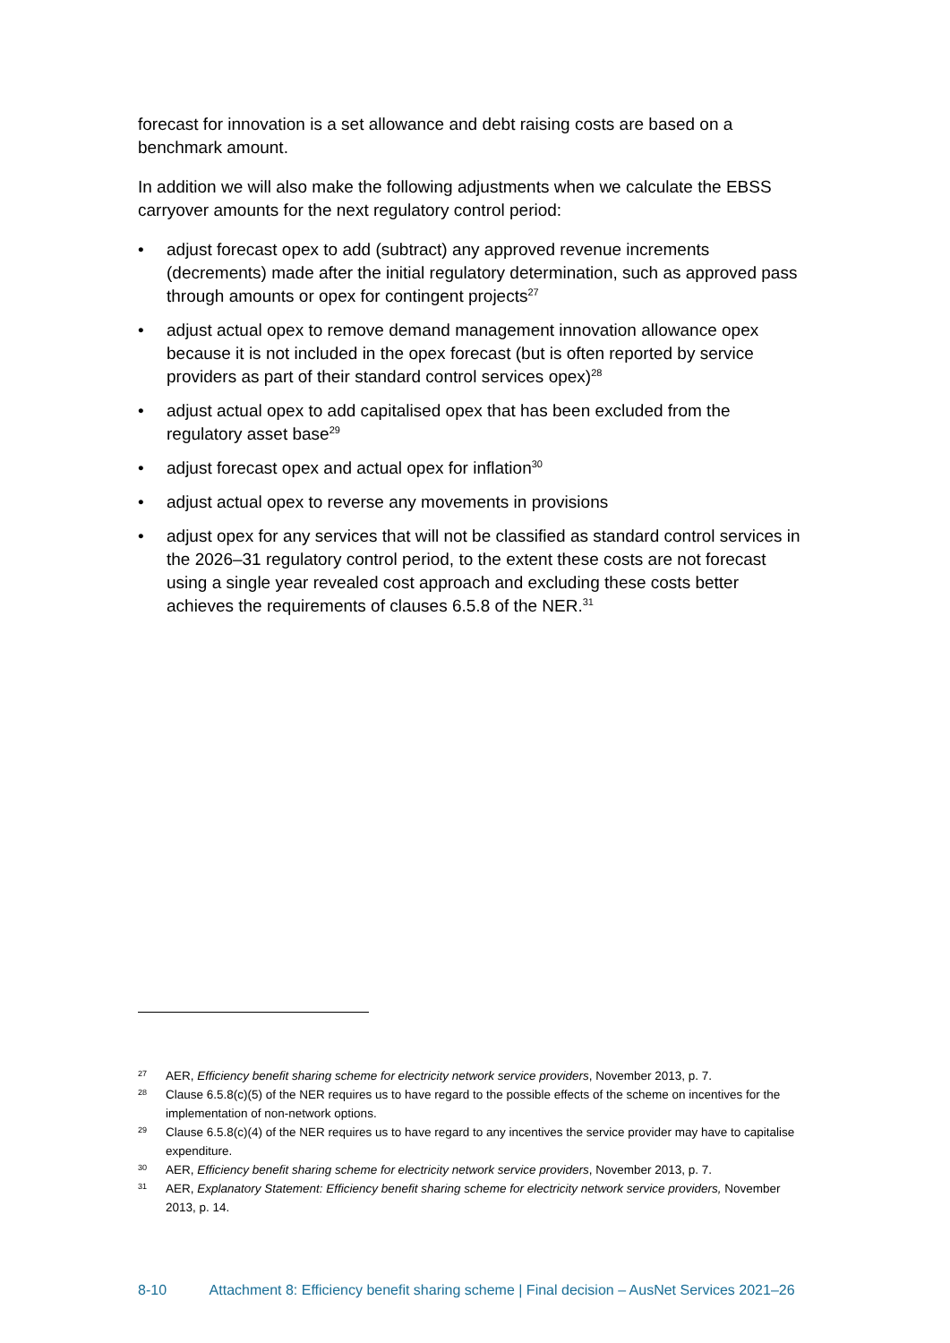forecast for innovation is a set allowance and debt raising costs are based on a benchmark amount.
In addition we will also make the following adjustments when we calculate the EBSS carryover amounts for the next regulatory control period:
• adjust forecast opex to add (subtract) any approved revenue increments (decrements) made after the initial regulatory determination, such as approved pass through amounts or opex for contingent projects<sup>27</sup>
• adjust actual opex to remove demand management innovation allowance opex because it is not included in the opex forecast (but is often reported by service providers as part of their standard control services opex)<sup>28</sup>
• adjust actual opex to add capitalised opex that has been excluded from the regulatory asset base<sup>29</sup>
• adjust forecast opex and actual opex for inflation<sup>30</sup>
• adjust actual opex to reverse any movements in provisions
• adjust opex for any services that will not be classified as standard control services in the 2026–31 regulatory control period, to the extent these costs are not forecast using a single year revealed cost approach and excluding these costs better achieves the requirements of clauses 6.5.8 of the NER.<sup>31</sup>
27 AER, Efficiency benefit sharing scheme for electricity network service providers, November 2013, p. 7.
28 Clause 6.5.8(c)(5) of the NER requires us to have regard to the possible effects of the scheme on incentives for the implementation of non-network options.
29 Clause 6.5.8(c)(4) of the NER requires us to have regard to any incentives the service provider may have to capitalise expenditure.
30 AER, Efficiency benefit sharing scheme for electricity network service providers, November 2013, p. 7.
31 AER, Explanatory Statement: Efficiency benefit sharing scheme for electricity network service providers, November 2013, p. 14.
8-10 Attachment 8: Efficiency benefit sharing scheme | Final decision – AusNet Services 2021–26